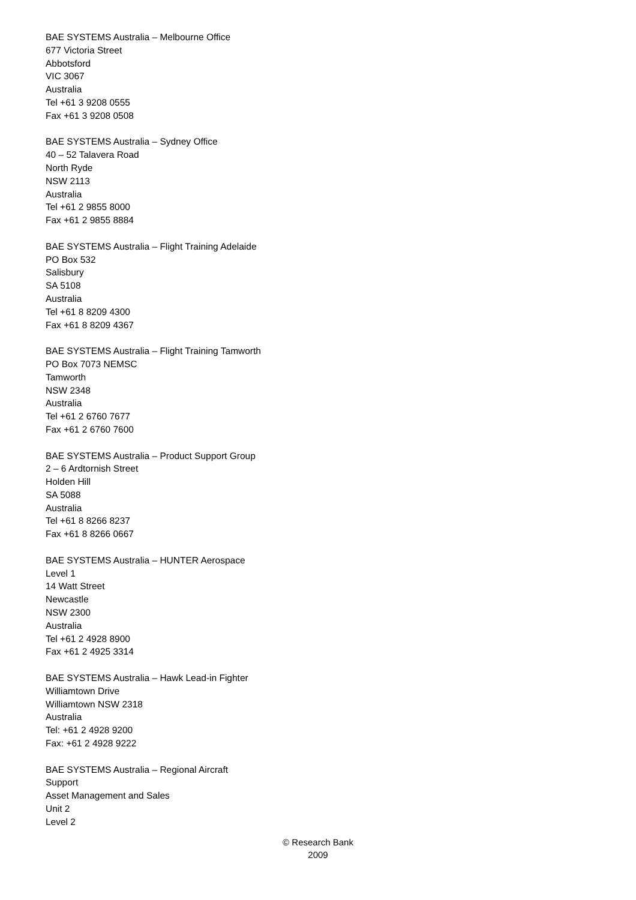BAE SYSTEMS Australia – Melbourne Office
677 Victoria Street
Abbotsford
VIC 3067
Australia
Tel +61 3 9208 0555
Fax +61 3 9208 0508
BAE SYSTEMS Australia – Sydney Office
40 – 52 Talavera Road
North Ryde
NSW 2113
Australia
Tel +61 2 9855 8000
Fax +61 2 9855 8884
BAE SYSTEMS Australia – Flight Training Adelaide
PO Box 532
Salisbury
SA 5108
Australia
Tel +61 8 8209 4300
Fax +61 8 8209 4367
BAE SYSTEMS Australia – Flight Training Tamworth
PO Box 7073 NEMSC
Tamworth
NSW 2348
Australia
Tel +61 2 6760 7677
Fax +61 2 6760 7600
BAE SYSTEMS Australia – Product Support Group
2 – 6 Ardtornish Street
Holden Hill
SA 5088
Australia
Tel +61 8 8266 8237
Fax +61 8 8266 0667
BAE SYSTEMS Australia – HUNTER Aerospace
Level 1
14 Watt Street
Newcastle
NSW 2300
Australia
Tel +61 2 4928 8900
Fax +61 2 4925 3314
BAE SYSTEMS Australia – Hawk Lead-in Fighter
Williamtown Drive
Williamtown NSW 2318
Australia
Tel: +61 2 4928 9200
Fax: +61 2 4928 9222
BAE SYSTEMS Australia – Regional Aircraft
Support
Asset Management and Sales
Unit 2
Level 2
© Research Bank
2009